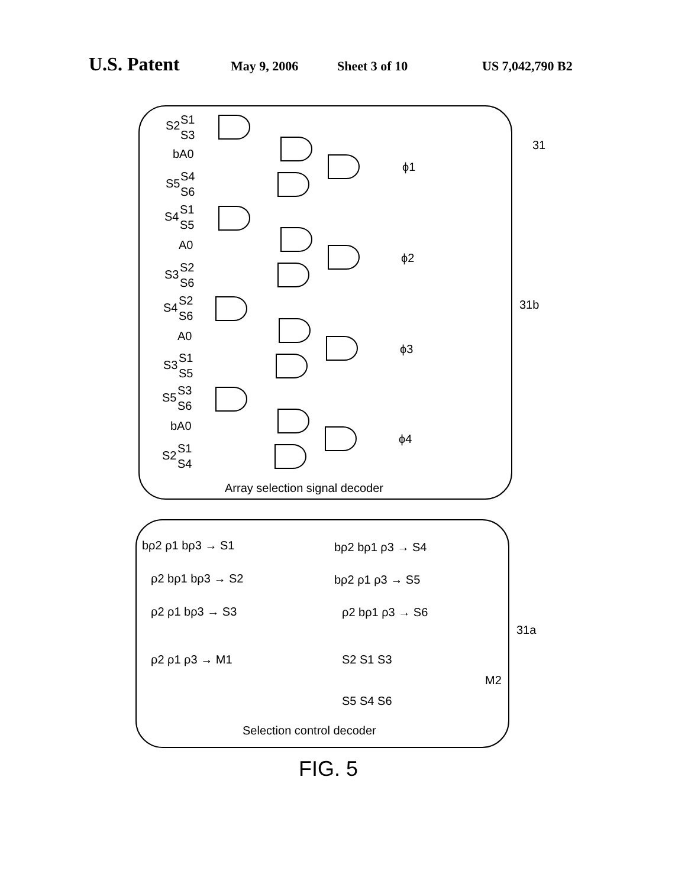U.S. Patent May 9, 2006 Sheet 3 of 10 US 7,042,790 B2
S2
S1
S3
bA0
S5
S4
S6
ϕ1
S4
S1
S5
A0
S3
S2
S6
ϕ2
S4
S2
S6
A0
S3
S1
S5
ϕ3
S5
S3
S6
bA0
S2
S1
S4
ϕ4
Array selection signal decoder
31
31b
31a
bρ2 ρ1 bρ3 → S1
ρ2 bρ1 bρ3 → S2
ρ2 ρ1 bρ3 → S3
ρ2 ρ1 ρ3 → M1
bρ2 bρ1 ρ3 → S4
bρ2 ρ1 ρ3 → S5
ρ2 bρ1 ρ3 → S6
S2 S1 S3
S5 S4 S6
M2
Selection control decoder
FIG. 5